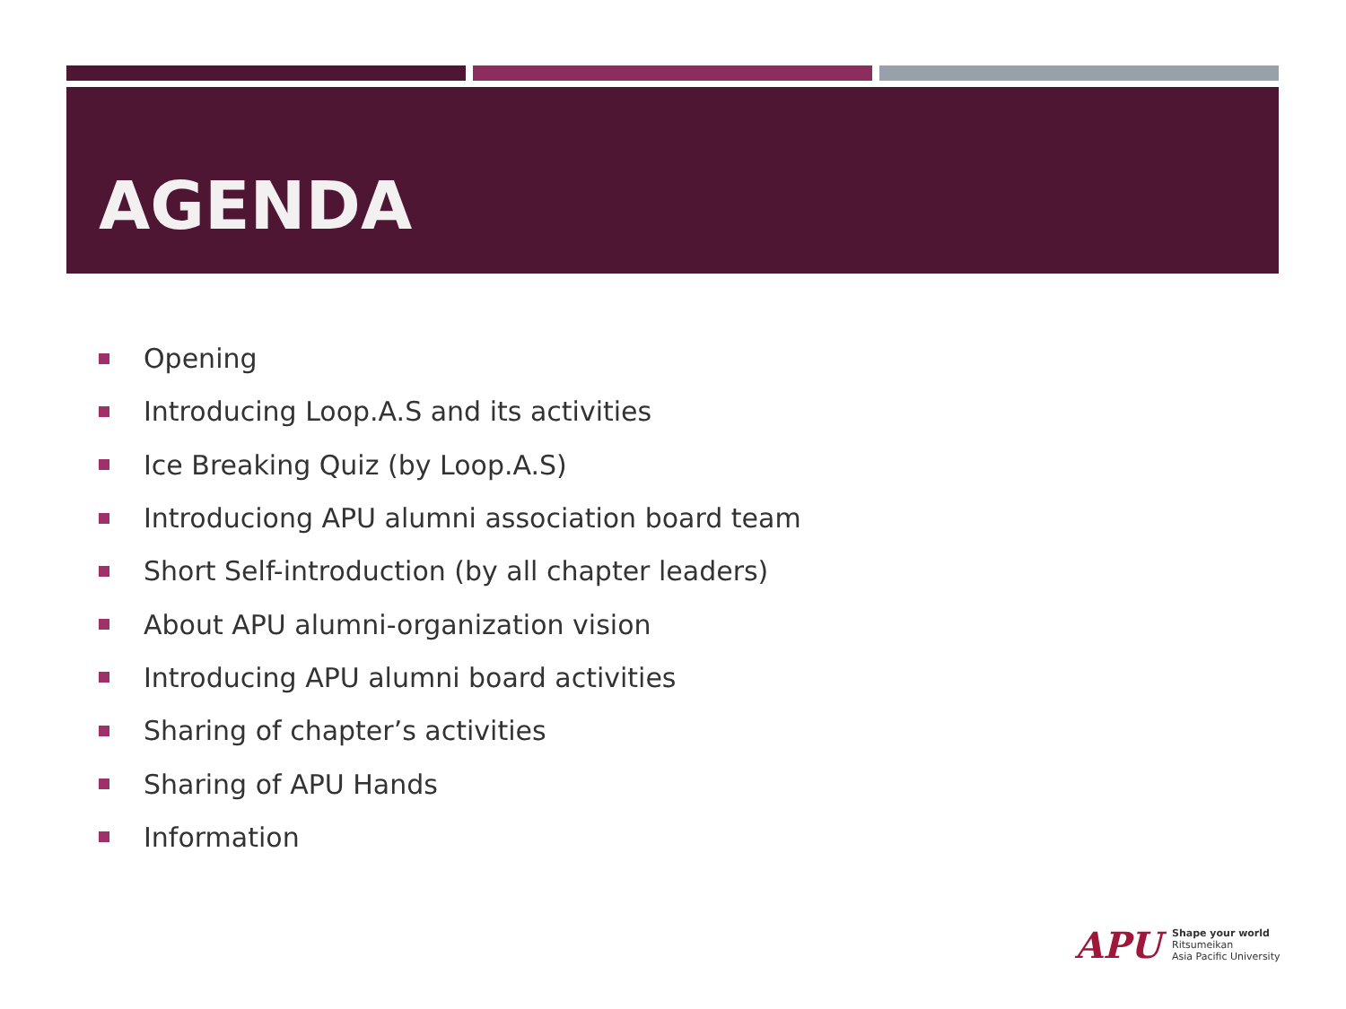AGENDA
Opening
Introducing Loop.A.S and its activities
Ice Breaking Quiz (by Loop.A.S)
Introduciong APU alumni association board team
Short Self-introduction (by all chapter leaders)
About APU alumni-organization vision
Introducing APU alumni board activities
Sharing of chapter’s activities
Sharing of APU Hands
Information
APU
Shape your world
Ritsumeikan
Asia Pacific University